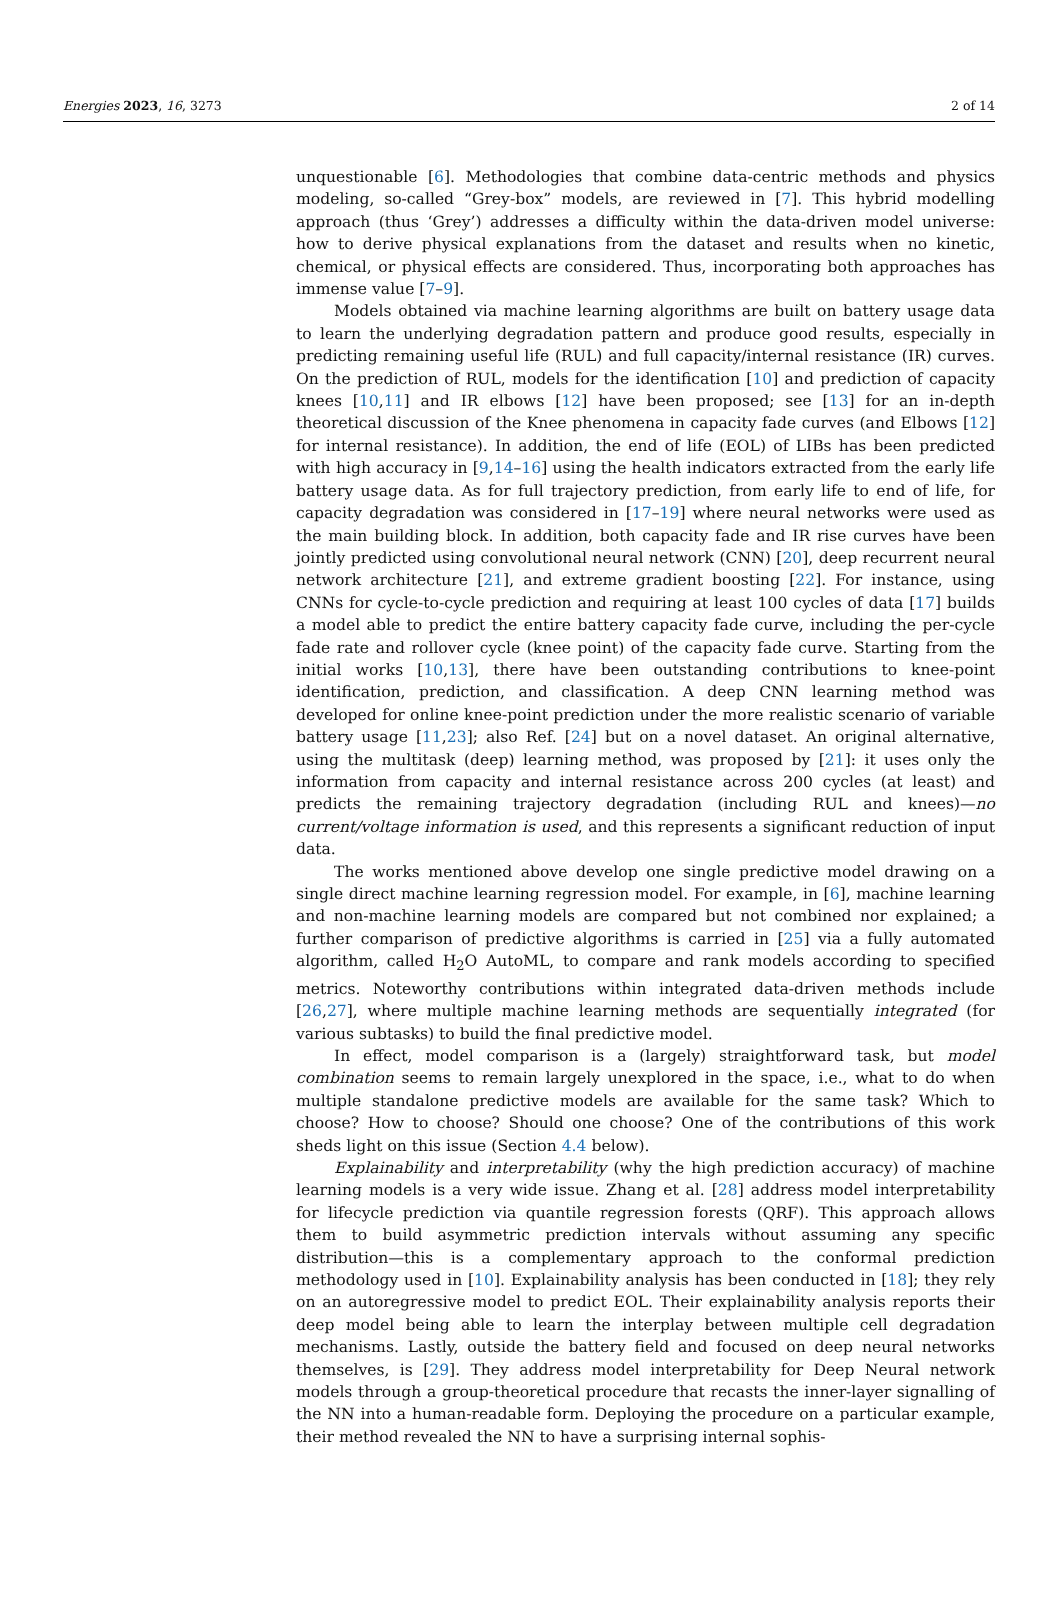Energies 2023, 16, 3273 2 of 14
unquestionable [6]. Methodologies that combine data-centric methods and physics modeling, so-called “Grey-box” models, are reviewed in [7]. This hybrid modelling approach (thus ‘Grey’) addresses a difficulty within the data-driven model universe: how to derive physical explanations from the dataset and results when no kinetic, chemical, or physical effects are considered. Thus, incorporating both approaches has immense value [7–9].
Models obtained via machine learning algorithms are built on battery usage data to learn the underlying degradation pattern and produce good results, especially in predicting remaining useful life (RUL) and full capacity/internal resistance (IR) curves. On the prediction of RUL, models for the identification [10] and prediction of capacity knees [10,11] and IR elbows [12] have been proposed; see [13] for an in-depth theoretical discussion of the Knee phenomena in capacity fade curves (and Elbows [12] for internal resistance). In addition, the end of life (EOL) of LIBs has been predicted with high accuracy in [9,14–16] using the health indicators extracted from the early life battery usage data. As for full trajectory prediction, from early life to end of life, for capacity degradation was considered in [17–19] where neural networks were used as the main building block. In addition, both capacity fade and IR rise curves have been jointly predicted using convolutional neural network (CNN) [20], deep recurrent neural network architecture [21], and extreme gradient boosting [22]. For instance, using CNNs for cycle-to-cycle prediction and requiring at least 100 cycles of data [17] builds a model able to predict the entire battery capacity fade curve, including the per-cycle fade rate and rollover cycle (knee point) of the capacity fade curve. Starting from the initial works [10,13], there have been outstanding contributions to knee-point identification, prediction, and classification. A deep CNN learning method was developed for online knee-point prediction under the more realistic scenario of variable battery usage [11,23]; also Ref. [24] but on a novel dataset. An original alternative, using the multitask (deep) learning method, was proposed by [21]: it uses only the information from capacity and internal resistance across 200 cycles (at least) and predicts the remaining trajectory degradation (including RUL and knees)—no current/voltage information is used, and this represents a significant reduction of input data.
The works mentioned above develop one single predictive model drawing on a single direct machine learning regression model. For example, in [6], machine learning and non-machine learning models are compared but not combined nor explained; a further comparison of predictive algorithms is carried in [25] via a fully automated algorithm, called H<sub>2</sub>O AutoML, to compare and rank models according to specified metrics. Noteworthy contributions within integrated data-driven methods include [26,27], where multiple machine learning methods are sequentially integrated (for various subtasks) to build the final predictive model.
In effect, model comparison is a (largely) straightforward task, but model combination seems to remain largely unexplored in the space, i.e., what to do when multiple standalone predictive models are available for the same task? Which to choose? How to choose? Should one choose? One of the contributions of this work sheds light on this issue (Section 4.4 below).
Explainability and interpretability (why the high prediction accuracy) of machine learning models is a very wide issue. Zhang et al. [28] address model interpretability for lifecycle prediction via quantile regression forests (QRF). This approach allows them to build asymmetric prediction intervals without assuming any specific distribution—this is a complementary approach to the conformal prediction methodology used in [10]. Explainability analysis has been conducted in [18]; they rely on an autoregressive model to predict EOL. Their explainability analysis reports their deep model being able to learn the interplay between multiple cell degradation mechanisms. Lastly, outside the battery field and focused on deep neural networks themselves, is [29]. They address model interpretability for Deep Neural network models through a group-theoretical procedure that recasts the inner-layer signalling of the NN into a human-readable form. Deploying the procedure on a particular example, their method revealed the NN to have a surprising internal sophis-